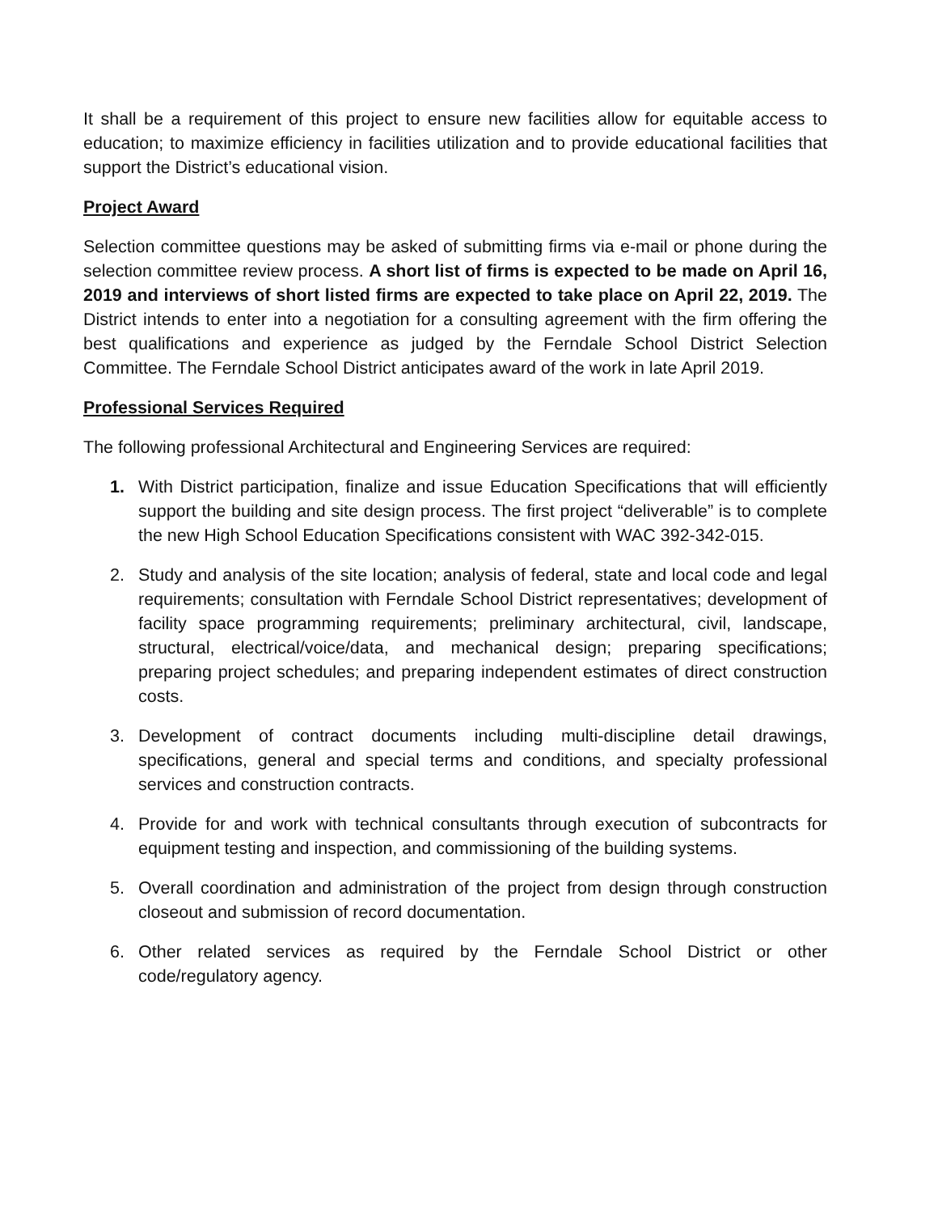It shall be a requirement of this project to ensure new facilities allow for equitable access to education; to maximize efficiency in facilities utilization and to provide educational facilities that support the District’s educational vision.
Project Award
Selection committee questions may be asked of submitting firms via e-mail or phone during the selection committee review process. A short list of firms is expected to be made on April 16, 2019 and interviews of short listed firms are expected to take place on April 22, 2019. The District intends to enter into a negotiation for a consulting agreement with the firm offering the best qualifications and experience as judged by the Ferndale School District Selection Committee. The Ferndale School District anticipates award of the work in late April 2019.
Professional Services Required
The following professional Architectural and Engineering Services are required:
1. With District participation, finalize and issue Education Specifications that will efficiently support the building and site design process. The first project “deliverable” is to complete the new High School Education Specifications consistent with WAC 392-342-015.
2. Study and analysis of the site location; analysis of federal, state and local code and legal requirements; consultation with Ferndale School District representatives; development of facility space programming requirements; preliminary architectural, civil, landscape, structural, electrical/voice/data, and mechanical design; preparing specifications; preparing project schedules; and preparing independent estimates of direct construction costs.
3. Development of contract documents including multi-discipline detail drawings, specifications, general and special terms and conditions, and specialty professional services and construction contracts.
4. Provide for and work with technical consultants through execution of subcontracts for equipment testing and inspection, and commissioning of the building systems.
5. Overall coordination and administration of the project from design through construction closeout and submission of record documentation.
6. Other related services as required by the Ferndale School District or other code/regulatory agency.